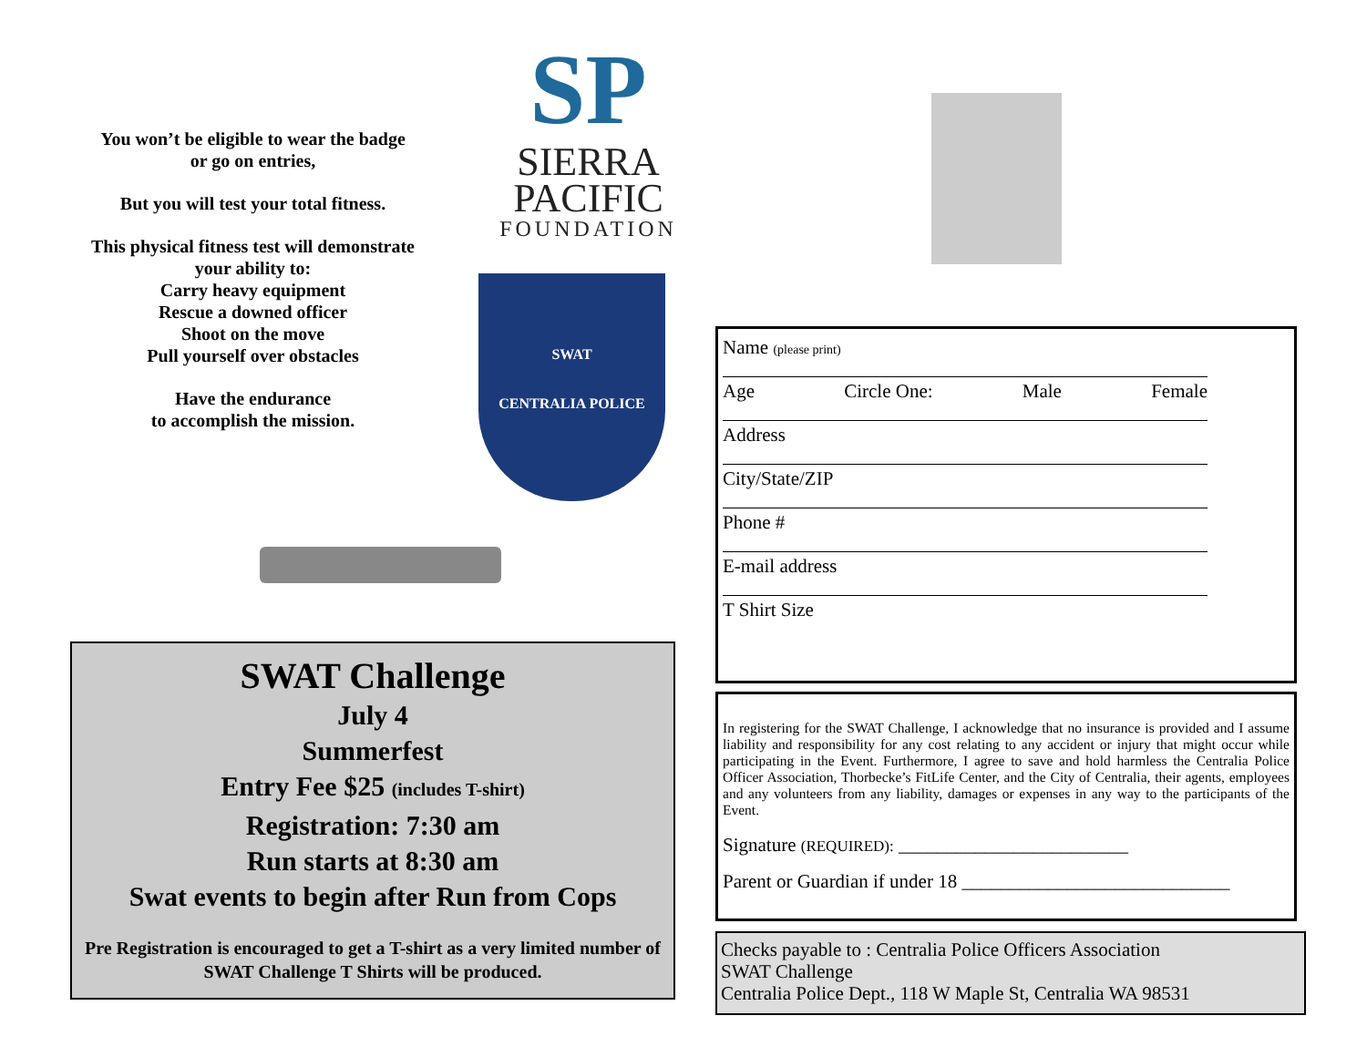You won’t be eligible to wear the badge or go on entries,
But you will test your total fitness.
This physical fitness test will demonstrate your ability to:
Carry heavy equipment
Rescue a downed officer
Shoot on the move
Pull yourself over obstacles
Have the endurance
to accomplish the mission.
SP
SIERRA
PACIFIC
FOUNDATION
SWAT
CENTRALIA POLICE
SWAT Challenge
July 4
Summerfest
Entry Fee $25 (includes T-shirt)
Registration: 7:30 am
Run starts at 8:30 am
Swat events to begin after Run from Cops
Pre Registration is encouraged to get a T-shirt as a very limited number of SWAT Challenge T Shirts will be produced.
Name (please print)
Age Circle One: Male Female
Address
City/State/ZIP
Phone #
E-mail address
T Shirt Size
In registering for the SWAT Challenge, I acknowledge that no insurance is provided and I assume liability and responsibility for any cost relating to any accident or injury that might occur while participating in the Event. Furthermore, I agree to save and hold harmless the Centralia Police Officer Association, Thorbecke’s FitLife Center, and the City of Centralia, their agents, employees and any volunteers from any liability, damages or expenses in any way to the participants of the Event.
Signature (REQUIRED): ________________________
Parent or Guardian if under 18 ____________________________
Checks payable to : Centralia Police Officers Association
SWAT Challenge
Centralia Police Dept., 118 W Maple St, Centralia WA 98531